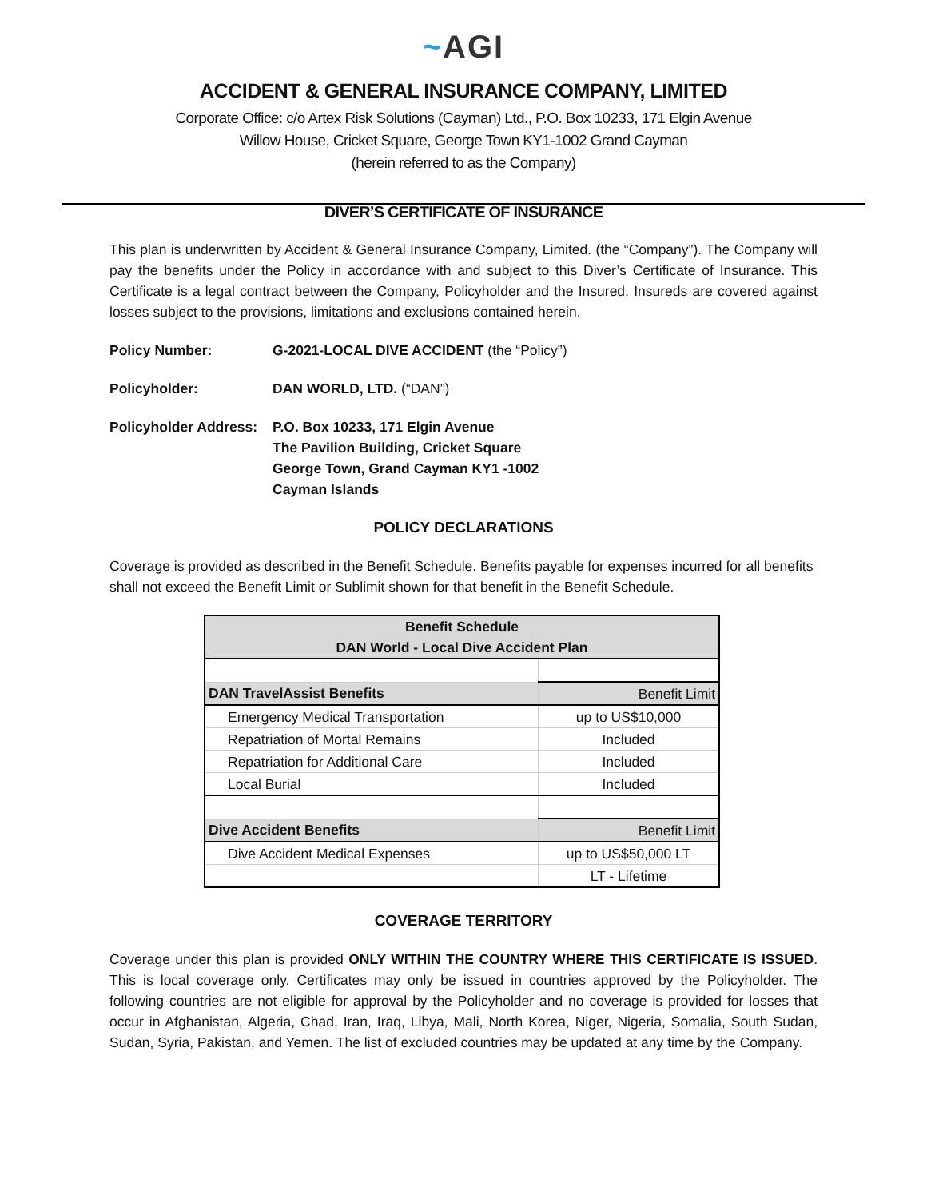~AGI
ACCIDENT & GENERAL INSURANCE COMPANY, LIMITED
Corporate Office: c/o Artex Risk Solutions (Cayman) Ltd., P.O. Box 10233, 171 Elgin Avenue
Willow House, Cricket Square, George Town KY1-1002 Grand Cayman
(herein referred to as the Company)
DIVER’S CERTIFICATE OF INSURANCE
This plan is underwritten by Accident & General Insurance Company, Limited. (the “Company”). The Company will pay the benefits under the Policy in accordance with and subject to this Diver’s Certificate of Insurance. This Certificate is a legal contract between the Company, Policyholder and the Insured. Insureds are covered against losses subject to the provisions, limitations and exclusions contained herein.
Policy Number: G-2021-LOCAL DIVE ACCIDENT (the “Policy”)
Policyholder: DAN WORLD, LTD. (“DAN”)
Policyholder Address:
P.O. Box 10233, 171 Elgin Avenue
The Pavilion Building, Cricket Square
George Town, Grand Cayman KY1 -1002
Cayman Islands
POLICY DECLARATIONS
Coverage is provided as described in the Benefit Schedule. Benefits payable for expenses incurred for all benefits shall not exceed the Benefit Limit or Sublimit shown for that benefit in the Benefit Schedule.
| Benefit Schedule DAN World - Local Dive Accident Plan | |
| --- | --- |
| DAN TravelAssist Benefits | Benefit Limit |
| Emergency Medical Transportation | up to US$10,000 |
| Repatriation of Mortal Remains | Included |
| Repatriation for Additional Care | Included |
| Local Burial | Included |
| Dive Accident Benefits | Benefit Limit |
| Dive Accident Medical Expenses | up to US$50,000 LT |
| | LT - Lifetime |
COVERAGE TERRITORY
Coverage under this plan is provided ONLY WITHIN THE COUNTRY WHERE THIS CERTIFICATE IS ISSUED. This is local coverage only. Certificates may only be issued in countries approved by the Policyholder. The following countries are not eligible for approval by the Policyholder and no coverage is provided for losses that occur in Afghanistan, Algeria, Chad, Iran, Iraq, Libya, Mali, North Korea, Niger, Nigeria, Somalia, South Sudan, Sudan, Syria, Pakistan, and Yemen. The list of excluded countries may be updated at any time by the Company.